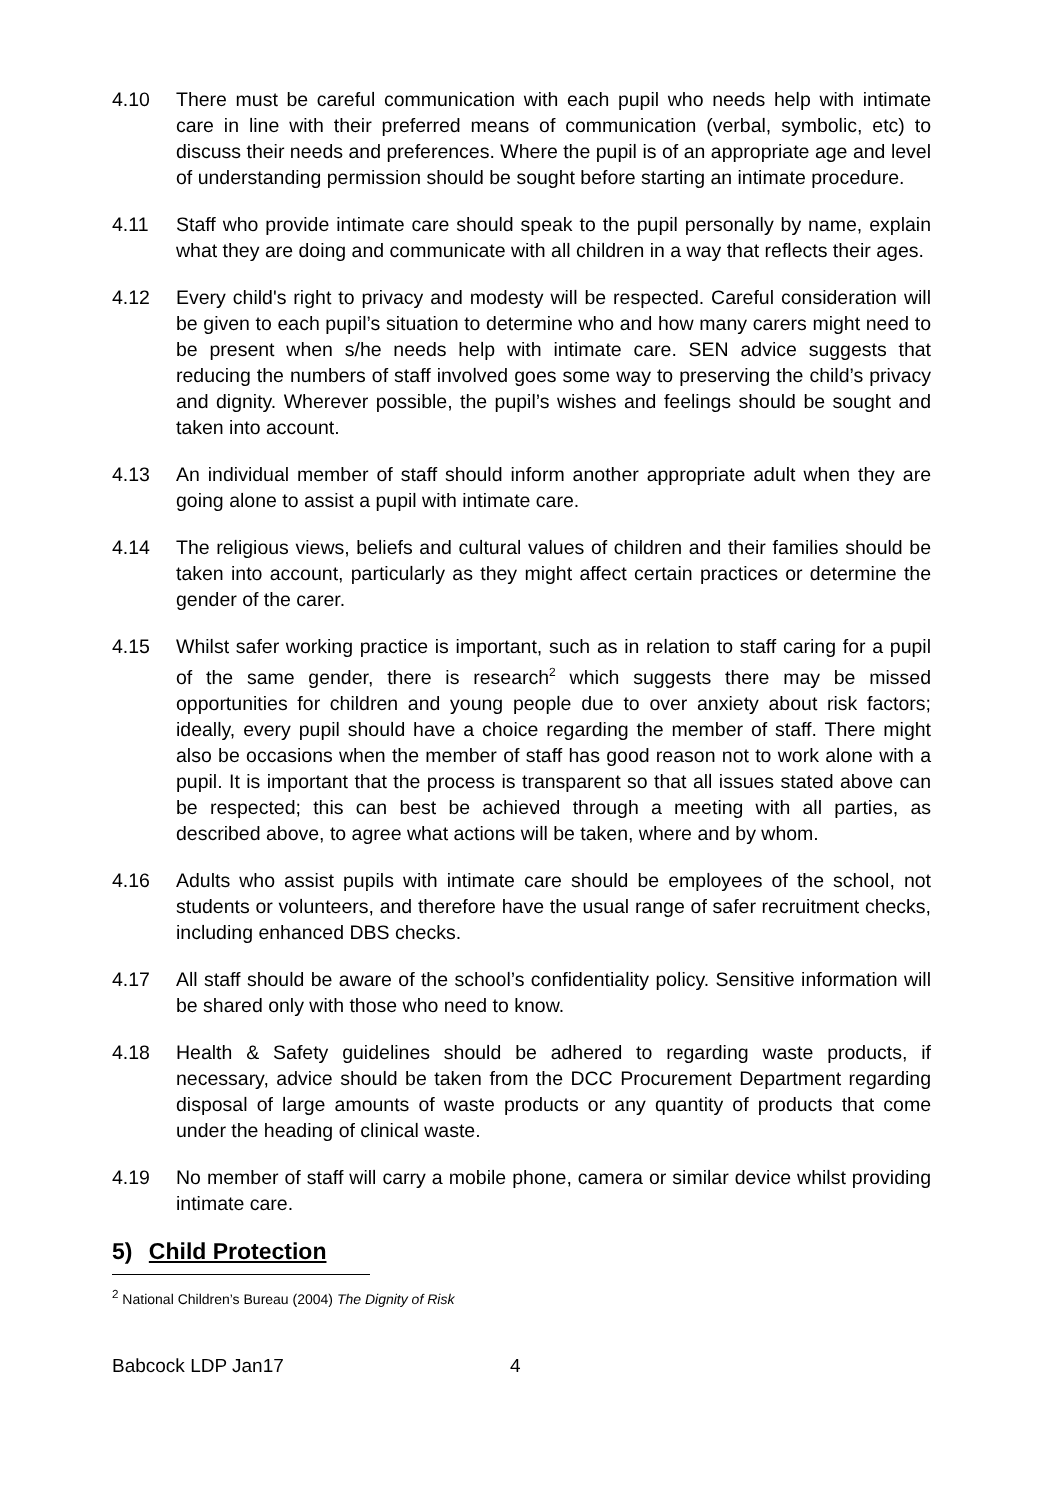4.10 There must be careful communication with each pupil who needs help with intimate care in line with their preferred means of communication (verbal, symbolic, etc) to discuss their needs and preferences. Where the pupil is of an appropriate age and level of understanding permission should be sought before starting an intimate procedure.
4.11 Staff who provide intimate care should speak to the pupil personally by name, explain what they are doing and communicate with all children in a way that reflects their ages.
4.12 Every child's right to privacy and modesty will be respected. Careful consideration will be given to each pupil’s situation to determine who and how many carers might need to be present when s/he needs help with intimate care. SEN advice suggests that reducing the numbers of staff involved goes some way to preserving the child’s privacy and dignity. Wherever possible, the pupil’s wishes and feelings should be sought and taken into account.
4.13 An individual member of staff should inform another appropriate adult when they are going alone to assist a pupil with intimate care.
4.14 The religious views, beliefs and cultural values of children and their families should be taken into account, particularly as they might affect certain practices or determine the gender of the carer.
4.15 Whilst safer working practice is important, such as in relation to staff caring for a pupil of the same gender, there is research<sup>2</sup> which suggests there may be missed opportunities for children and young people due to over anxiety about risk factors; ideally, every pupil should have a choice regarding the member of staff. There might also be occasions when the member of staff has good reason not to work alone with a pupil. It is important that the process is transparent so that all issues stated above can be respected; this can best be achieved through a meeting with all parties, as described above, to agree what actions will be taken, where and by whom.
4.16 Adults who assist pupils with intimate care should be employees of the school, not students or volunteers, and therefore have the usual range of safer recruitment checks, including enhanced DBS checks.
4.17 All staff should be aware of the school’s confidentiality policy. Sensitive information will be shared only with those who need to know.
4.18 Health & Safety guidelines should be adhered to regarding waste products, if necessary, advice should be taken from the DCC Procurement Department regarding disposal of large amounts of waste products or any quantity of products that come under the heading of clinical waste.
4.19 No member of staff will carry a mobile phone, camera or similar device whilst providing intimate care.
5) Child Protection
<sup>2</sup> National Children’s Bureau (2004) The Dignity of Risk
Babcock LDP Jan17 4